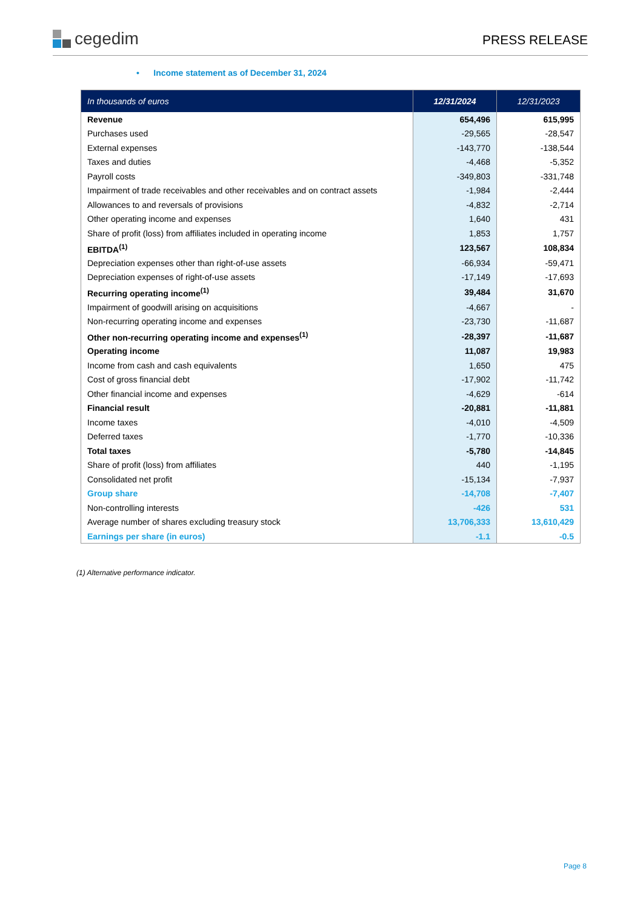cegedim
PRESS RELEASE
• Income statement as of December 31, 2024
| In thousands of euros | 12/31/2024 | 12/31/2023 |
| --- | --- | --- |
| Revenue | 654,496 | 615,995 |
| Purchases used | -29,565 | -28,547 |
| External expenses | -143,770 | -138,544 |
| Taxes and duties | -4,468 | -5,352 |
| Payroll costs | -349,803 | -331,748 |
| Impairment of trade receivables and other receivables and on contract assets | -1,984 | -2,444 |
| Allowances to and reversals of provisions | -4,832 | -2,714 |
| Other operating income and expenses | 1,640 | 431 |
| Share of profit (loss) from affiliates included in operating income | 1,853 | 1,757 |
| EBITDA<sup>(1)</sup> | 123,567 | 108,834 |
| Depreciation expenses other than right-of-use assets | -66,934 | -59,471 |
| Depreciation expenses of right-of-use assets | -17,149 | -17,693 |
| Recurring operating income<sup>(1)</sup> | 39,484 | 31,670 |
| Impairment of goodwill arising on acquisitions | -4,667 | - |
| Non-recurring operating income and expenses | -23,730 | -11,687 |
| Other non-recurring operating income and expenses<sup>(1)</sup> | -28,397 | -11,687 |
| Operating income | 11,087 | 19,983 |
| Income from cash and cash equivalents | 1,650 | 475 |
| Cost of gross financial debt | -17,902 | -11,742 |
| Other financial income and expenses | -4,629 | -614 |
| Financial result | -20,881 | -11,881 |
| Income taxes | -4,010 | -4,509 |
| Deferred taxes | -1,770 | -10,336 |
| Total taxes | -5,780 | -14,845 |
| Share of profit (loss) from affiliates | 440 | -1,195 |
| Consolidated net profit | -15,134 | -7,937 |
| Group share | -14,708 | -7,407 |
| Non-controlling interests | -426 | 531 |
| Average number of shares excluding treasury stock | 13,706,333 | 13,610,429 |
| Earnings per share (in euros) | -1.1 | -0.5 |
(1) Alternative performance indicator.
Page 8